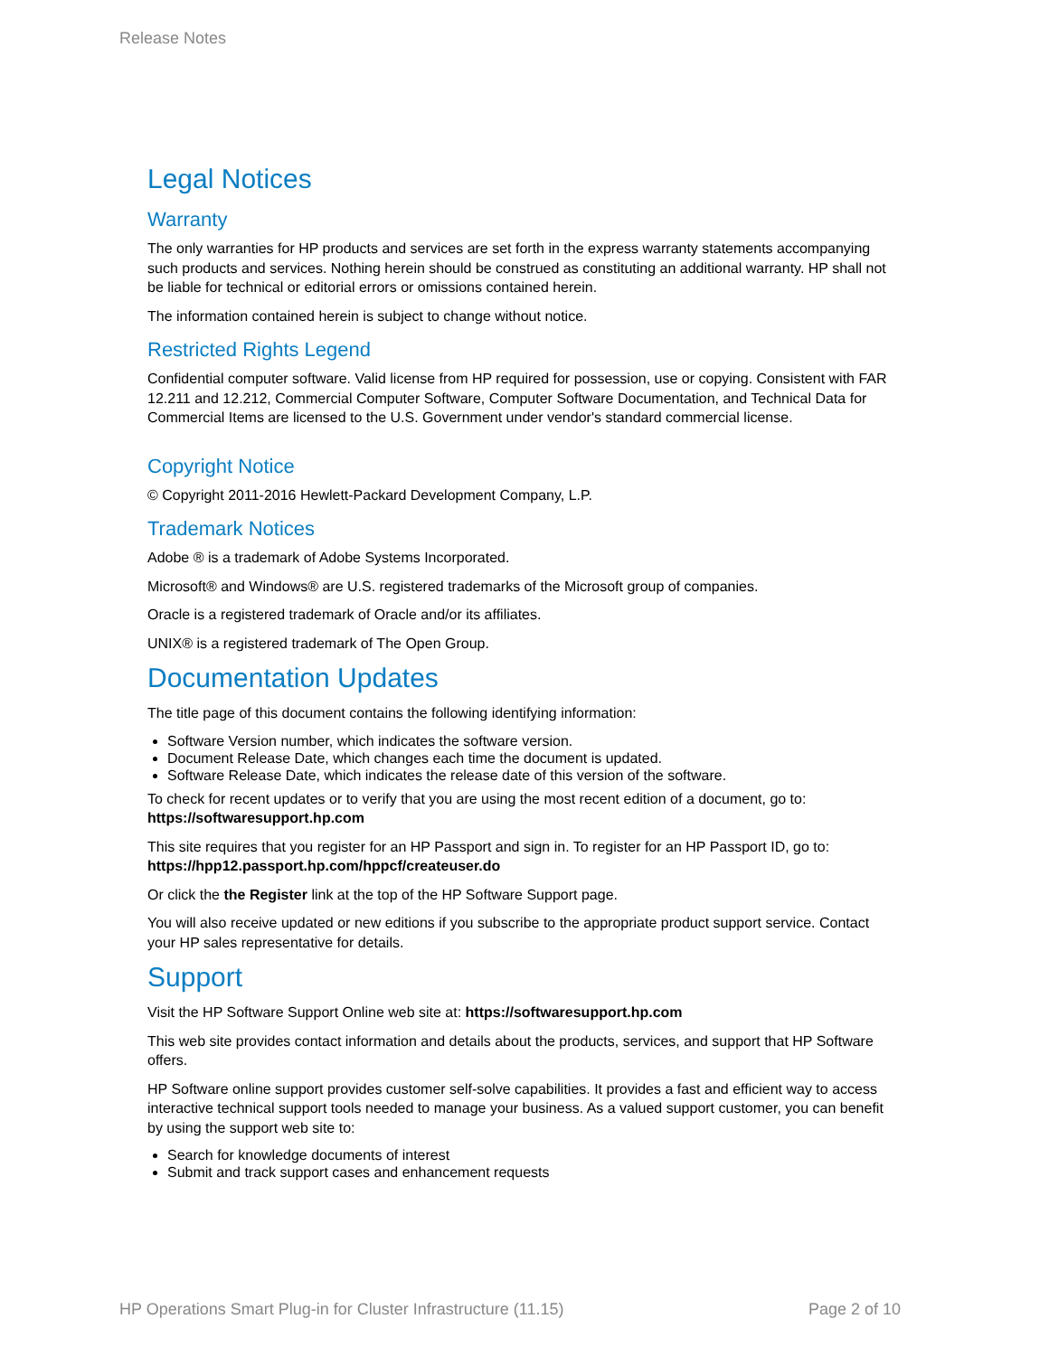Release Notes
Legal Notices
Warranty
The only warranties for HP products and services are set forth in the express warranty statements accompanying such products and services. Nothing herein should be construed as constituting an additional warranty. HP shall not be liable for technical or editorial errors or omissions contained herein.
The information contained herein is subject to change without notice.
Restricted Rights Legend
Confidential computer software. Valid license from HP required for possession, use or copying. Consistent with FAR 12.211 and 12.212, Commercial Computer Software, Computer Software Documentation, and Technical Data for Commercial Items are licensed to the U.S. Government under vendor's standard commercial license.
Copyright Notice
© Copyright 2011-2016 Hewlett-Packard Development Company, L.P.
Trademark Notices
Adobe ® is a trademark of Adobe Systems Incorporated.
Microsoft® and Windows® are U.S. registered trademarks of the Microsoft group of companies.
Oracle is a registered trademark of Oracle and/or its affiliates.
UNIX® is a registered trademark of The Open Group.
Documentation Updates
The title page of this document contains the following identifying information:
Software Version number, which indicates the software version.
Document Release Date, which changes each time the document is updated.
Software Release Date, which indicates the release date of this version of the software.
To check for recent updates or to verify that you are using the most recent edition of a document, go to: https://softwaresupport.hp.com
This site requires that you register for an HP Passport and sign in. To register for an HP Passport ID, go to: https://hpp12.passport.hp.com/hppcf/createuser.do
Or click the the Register link at the top of the HP Software Support page.
You will also receive updated or new editions if you subscribe to the appropriate product support service. Contact your HP sales representative for details.
Support
Visit the HP Software Support Online web site at: https://softwaresupport.hp.com
This web site provides contact information and details about the products, services, and support that HP Software offers.
HP Software online support provides customer self-solve capabilities. It provides a fast and efficient way to access interactive technical support tools needed to manage your business. As a valued support customer, you can benefit by using the support web site to:
Search for knowledge documents of interest
Submit and track support cases and enhancement requests
HP Operations Smart Plug-in for Cluster Infrastructure (11.15) Page 2 of 10